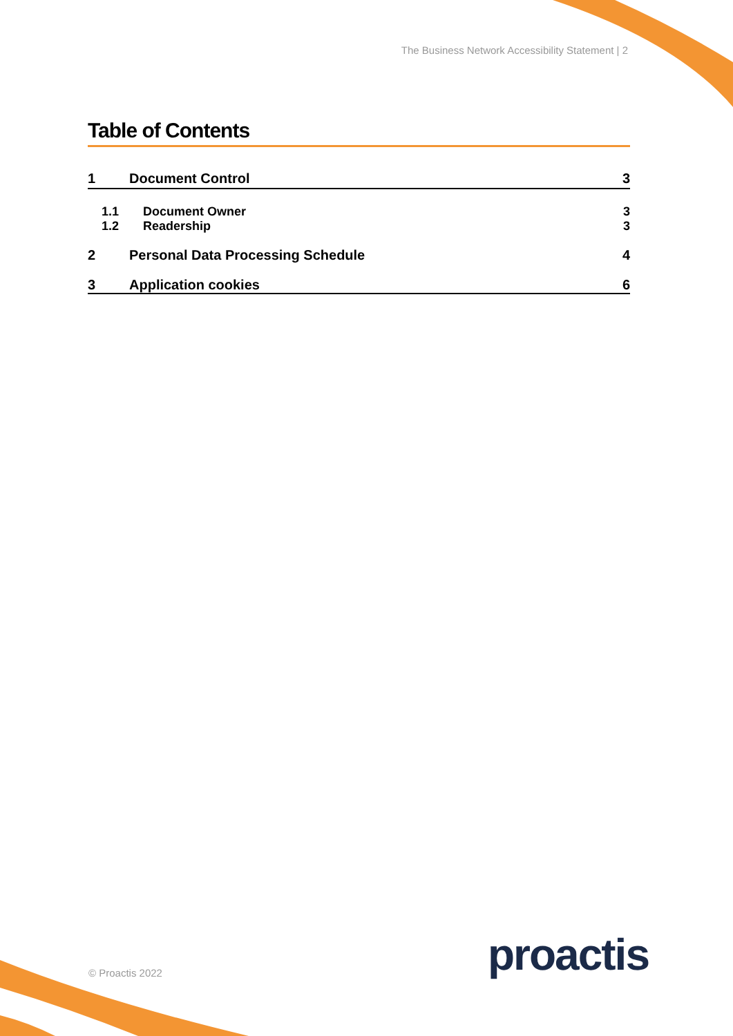The Business Network Accessibility Statement | 2
Table of Contents
1 Document Control 3
1.1 Document Owner 3
1.2 Readership 3
2 Personal Data Processing Schedule 4
3 Application cookies 6
proactis
© Proactis 2022